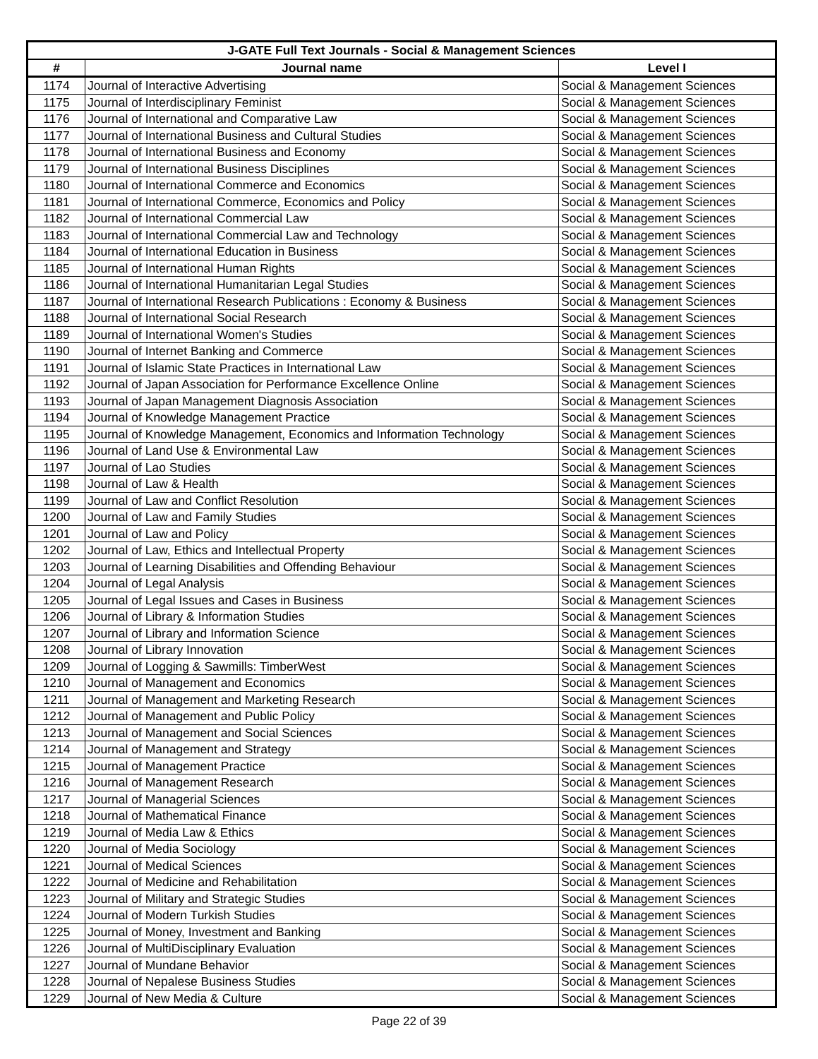| J-GATE Full Text Journals - Social & Management Sciences | | |
| --- | --- | --- |
| # | Journal name | Level I |
| 1174 | Journal of Interactive Advertising | Social & Management Sciences |
| 1175 | Journal of Interdisciplinary Feminist | Social & Management Sciences |
| 1176 | Journal of International and Comparative Law | Social & Management Sciences |
| 1177 | Journal of International Business and Cultural Studies | Social & Management Sciences |
| 1178 | Journal of International Business and Economy | Social & Management Sciences |
| 1179 | Journal of International Business Disciplines | Social & Management Sciences |
| 1180 | Journal of International Commerce and Economics | Social & Management Sciences |
| 1181 | Journal of International Commerce, Economics and Policy | Social & Management Sciences |
| 1182 | Journal of International Commercial Law | Social & Management Sciences |
| 1183 | Journal of International Commercial Law and Technology | Social & Management Sciences |
| 1184 | Journal of International Education in Business | Social & Management Sciences |
| 1185 | Journal of International Human Rights | Social & Management Sciences |
| 1186 | Journal of International Humanitarian Legal Studies | Social & Management Sciences |
| 1187 | Journal of International Research Publications : Economy & Business | Social & Management Sciences |
| 1188 | Journal of International Social Research | Social & Management Sciences |
| 1189 | Journal of International Women's Studies | Social & Management Sciences |
| 1190 | Journal of Internet Banking and Commerce | Social & Management Sciences |
| 1191 | Journal of Islamic State Practices in International Law | Social & Management Sciences |
| 1192 | Journal of Japan Association for Performance Excellence Online | Social & Management Sciences |
| 1193 | Journal of Japan Management Diagnosis Association | Social & Management Sciences |
| 1194 | Journal of Knowledge Management Practice | Social & Management Sciences |
| 1195 | Journal of Knowledge Management, Economics and Information Technology | Social & Management Sciences |
| 1196 | Journal of Land Use & Environmental Law | Social & Management Sciences |
| 1197 | Journal of Lao Studies | Social & Management Sciences |
| 1198 | Journal of Law & Health | Social & Management Sciences |
| 1199 | Journal of Law and Conflict Resolution | Social & Management Sciences |
| 1200 | Journal of Law and Family Studies | Social & Management Sciences |
| 1201 | Journal of Law and Policy | Social & Management Sciences |
| 1202 | Journal of Law, Ethics and Intellectual Property | Social & Management Sciences |
| 1203 | Journal of Learning Disabilities and Offending Behaviour | Social & Management Sciences |
| 1204 | Journal of Legal Analysis | Social & Management Sciences |
| 1205 | Journal of Legal Issues and Cases in Business | Social & Management Sciences |
| 1206 | Journal of Library & Information Studies | Social & Management Sciences |
| 1207 | Journal of Library and Information Science | Social & Management Sciences |
| 1208 | Journal of Library Innovation | Social & Management Sciences |
| 1209 | Journal of Logging & Sawmills: TimberWest | Social & Management Sciences |
| 1210 | Journal of Management and Economics | Social & Management Sciences |
| 1211 | Journal of Management and Marketing Research | Social & Management Sciences |
| 1212 | Journal of Management and Public Policy | Social & Management Sciences |
| 1213 | Journal of Management and Social Sciences | Social & Management Sciences |
| 1214 | Journal of Management and Strategy | Social & Management Sciences |
| 1215 | Journal of Management Practice | Social & Management Sciences |
| 1216 | Journal of Management Research | Social & Management Sciences |
| 1217 | Journal of Managerial Sciences | Social & Management Sciences |
| 1218 | Journal of Mathematical Finance | Social & Management Sciences |
| 1219 | Journal of Media Law & Ethics | Social & Management Sciences |
| 1220 | Journal of Media Sociology | Social & Management Sciences |
| 1221 | Journal of Medical Sciences | Social & Management Sciences |
| 1222 | Journal of Medicine and Rehabilitation | Social & Management Sciences |
| 1223 | Journal of Military and Strategic Studies | Social & Management Sciences |
| 1224 | Journal of Modern Turkish Studies | Social & Management Sciences |
| 1225 | Journal of Money, Investment and Banking | Social & Management Sciences |
| 1226 | Journal of MultiDisciplinary Evaluation | Social & Management Sciences |
| 1227 | Journal of Mundane Behavior | Social & Management Sciences |
| 1228 | Journal of Nepalese Business Studies | Social & Management Sciences |
| 1229 | Journal of New Media & Culture | Social & Management Sciences |
Page 22 of 39